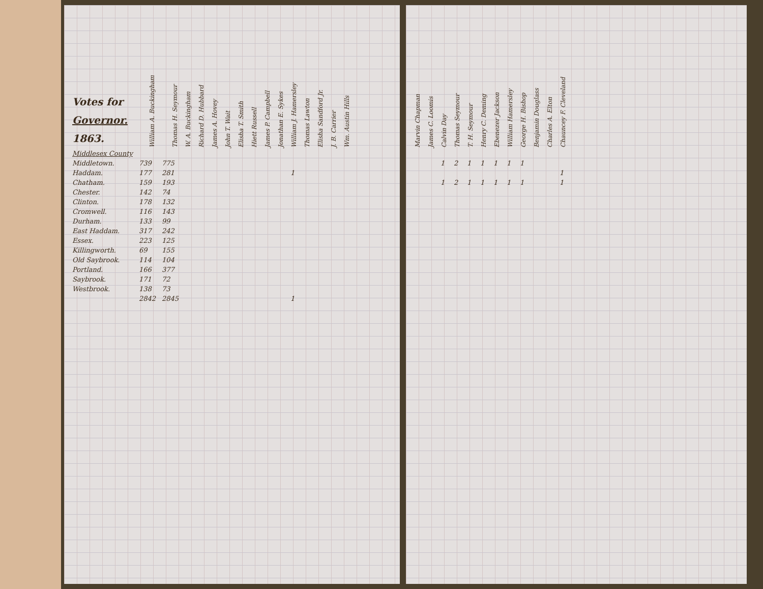| Votes for Governor. 1863. | William A. Buckingham | Thomas H. Seymour | W. A. Buckingham | Richard D. Hubbard | James A. Hovey | John T. Wait | Elisha T. Smith | Hiett Russell | James P. Campbell | Jonathan E. Sykes | William J. Hamersley | Thomas Lawton | Elisha Sandford Jr. | J. B. Carrier | Wm. Austin Hills |
| --- | --- | --- | --- | --- | --- | --- | --- | --- | --- | --- | --- | --- | --- | --- | --- |
| Middlesex County | | | | | | | | | | | | | | | |
| Middletown. | 739 | 775 | | | | | | | | | | | | | |
| Haddam. | 177 | 281 | | | | | | | | | 1 | | | | |
| Chatham. | 159 | 193 | | | | | | | | | | | | | |
| Chester. | 142 | 74 | | | | | | | | | | | | | |
| Clinton. | 178 | 132 | | | | | | | | | | | | | |
| Cromwell. | 116 | 143 | | | | | | | | | | | | | |
| Durham. | 133 | 99 | | | | | | | | | | | | | |
| East Haddam. | 317 | 242 | | | | | | | | | | | | | |
| Essex. | 223 | 125 | | | | | | | | | | | | | |
| Killingworth. | 69 | 155 | | | | | | | | | | | | | |
| Old Saybrook. | 114 | 104 | | | | | | | | | | | | | |
| Portland. | 166 | 377 | | | | | | | | | | | | | |
| Saybrook. | 171 | 72 | | | | | | | | | | | | | |
| Westbrook. | 138 | 73 | | | | | | | | | | | | | |
| | 2842 | 2845 | | | | | | | | | 1 | | | | |
| Marvin Chapman | James C. Loomis | Calvin Day | Thomas Seymour | T. H. Seymour | Henry C. Deming | Ebenezer Jackson | William Hamersley | George H. Bishop | Benjamin Douglass | Charles A. Elton | Chauncey F. Cleveland |
| --- | --- | --- | --- | --- | --- | --- | --- | --- | --- | --- | --- |
| | | 1 | 2 | 1 | 1 | 1 | 1 | 1 | | | |
| | | | | | | | | | | | 1 |
| | | 1 | 2 | 1 | 1 | 1 | 1 | 1 | | | 1 |